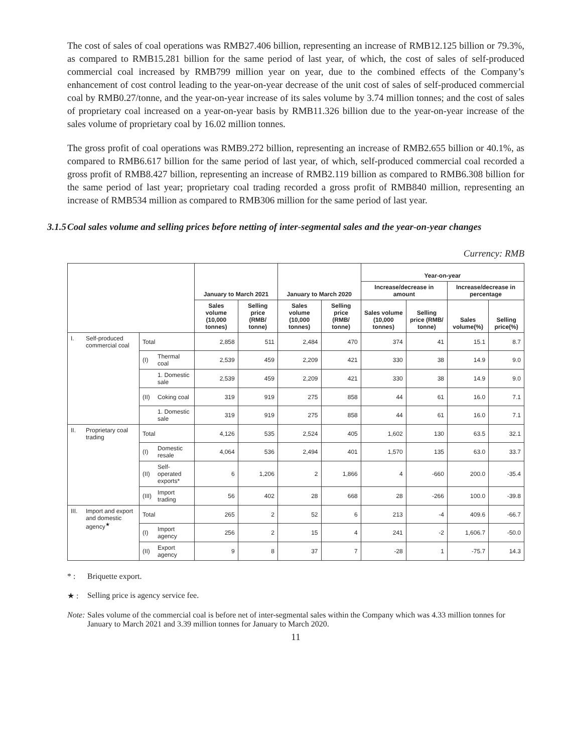The cost of sales of coal operations was RMB27.406 billion, representing an increase of RMB12.125 billion or 79.3%, as compared to RMB15.281 billion for the same period of last year, of which, the cost of sales of self-produced commercial coal increased by RMB799 million year on year, due to the combined effects of the Company’s enhancement of cost control leading to the year-on-year decrease of the unit cost of sales of self-produced commercial coal by RMB0.27/tonne, and the year-on-year increase of its sales volume by 3.74 million tonnes; and the cost of sales of proprietary coal increased on a year-on-year basis by RMB11.326 billion due to the year-on-year increase of the sales volume of proprietary coal by 16.02 million tonnes.
The gross profit of coal operations was RMB9.272 billion, representing an increase of RMB2.655 billion or 40.1%, as compared to RMB6.617 billion for the same period of last year, of which, self-produced commercial coal recorded a gross profit of RMB8.427 billion, representing an increase of RMB2.119 billion as compared to RMB6.308 billion for the same period of last year; proprietary coal trading recorded a gross profit of RMB840 million, representing an increase of RMB534 million as compared to RMB306 million for the same period of last year.
3.1.5 Coal sales volume and selling prices before netting of inter-segmental sales and the year-on-year changes
Currency: RMB
| | | | | January to March 2021 | | January to March 2020 | | Year-on-year | | | |
| --- | --- | --- | --- | --- | --- | --- | --- | --- | --- | --- | --- |
| | | | | | | | | Increase/decrease in amount | | Increase/decrease in percentage | |
| | | | | Sales volume (10,000 tonnes) | Selling price (RMB/ tonne) | Sales volume (10,000 tonnes) | Selling price (RMB/ tonne) | Sales volume (10,000 tonnes) | Selling price (RMB/ tonne) | Sales volume(%) | Selling price(%) |
| I. | Self-produced commercial coal | Total | | 2,858 | 511 | 2,484 | 470 | 374 | 41 | 15.1 | 8.7 |
| | | (I) | Thermal coal | 2,539 | 459 | 2,209 | 421 | 330 | 38 | 14.9 | 9.0 |
| | | | 1. Domestic sale | 2,539 | 459 | 2,209 | 421 | 330 | 38 | 14.9 | 9.0 |
| | | (II) | Coking coal | 319 | 919 | 275 | 858 | 44 | 61 | 16.0 | 7.1 |
| | | | 1. Domestic sale | 319 | 919 | 275 | 858 | 44 | 61 | 16.0 | 7.1 |
| II. | Proprietary coal trading | Total | | 4,126 | 535 | 2,524 | 405 | 1,602 | 130 | 63.5 | 32.1 |
| | | (I) | Domestic resale | 4,064 | 536 | 2,494 | 401 | 1,570 | 135 | 63.0 | 33.7 |
| | | (II) | Self-operated exports* | 6 | 1,206 | 2 | 1,866 | 4 | -660 | 200.0 | -35.4 |
| | | (III) | Import trading | 56 | 402 | 28 | 668 | 28 | -266 | 100.0 | -39.8 |
| III. | Import and export and domestic agency<sup>★</sup> | Total | | 265 | 2 | 52 | 6 | 213 | -4 | 409.6 | -66.7 |
| | | (I) | Import agency | 256 | 2 | 15 | 4 | 241 | -2 | 1,606.7 | -50.0 |
| | | (II) | Export agency | 9 | 8 | 37 | 7 | -28 | 1 | -75.7 | 14.3 |
* : Briquette export.
★ : Selling price is agency service fee.
Note: Sales volume of the commercial coal is before net of inter-segmental sales within the Company which was 4.33 million tonnes for January to March 2021 and 3.39 million tonnes for January to March 2020.
11